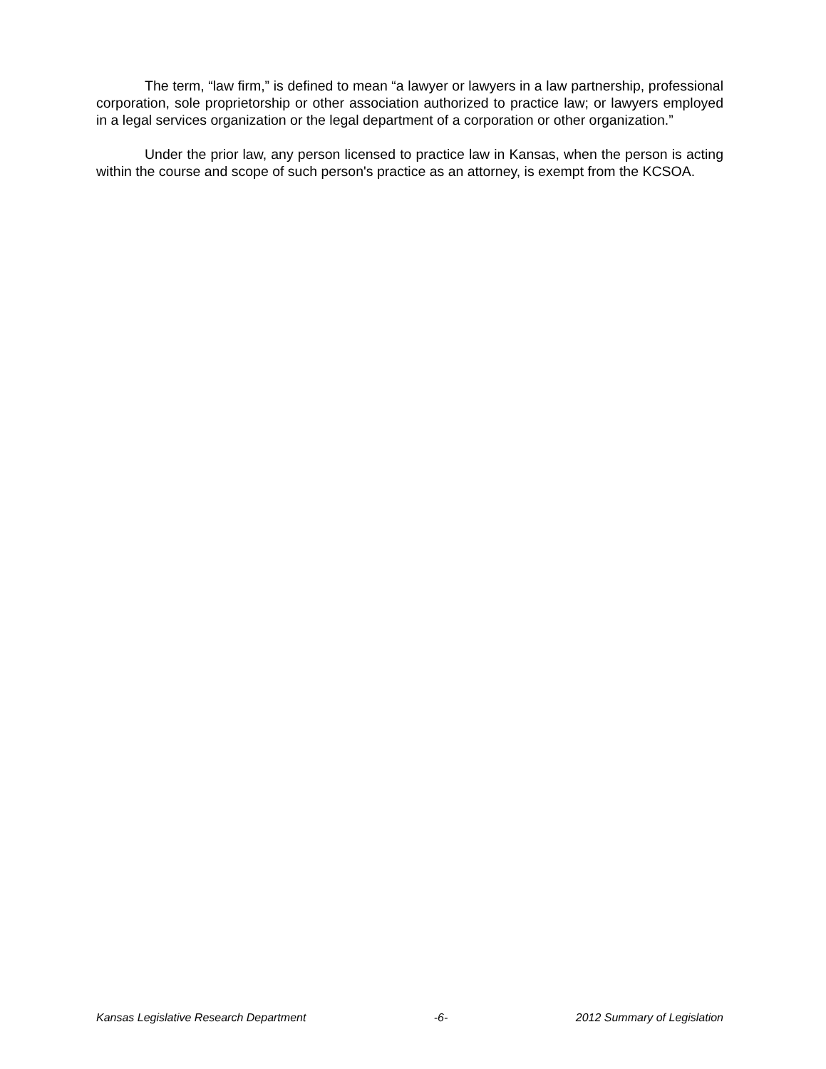The term, “law firm,” is defined to mean “a lawyer or lawyers in a law partnership, professional corporation, sole proprietorship or other association authorized to practice law; or lawyers employed in a legal services organization or the legal department of a corporation or other organization.”
Under the prior law, any person licensed to practice law in Kansas, when the person is acting within the course and scope of such person's practice as an attorney, is exempt from the KCSOA.
Kansas Legislative Research Department -6- 2012 Summary of Legislation